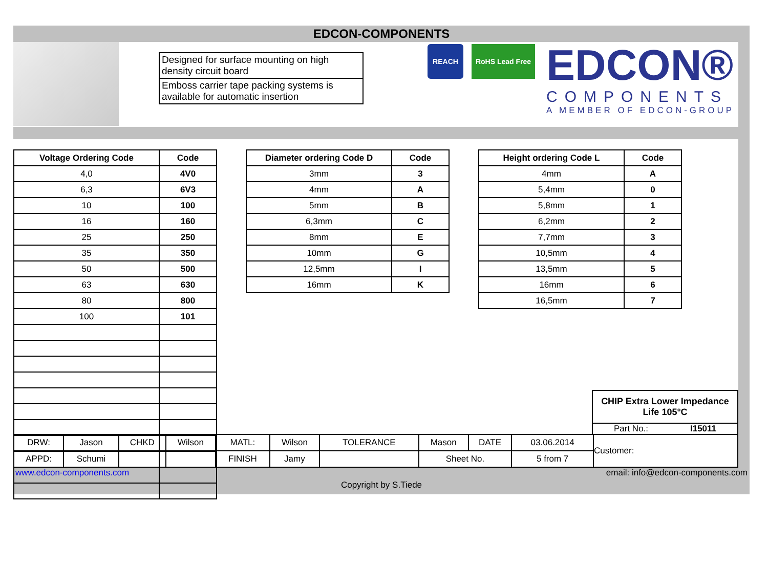EDCON-COMPONENTS
Designed for surface mounting on high density circuit board
Emboss carrier tape packing systems is available for automatic insertion
REACH RoHS Lead Free
EDCON®
COMPONENTS
A MEMBER OF EDCON-GROUP
| Voltage Ordering Code | Code |
| --- | --- |
| 4,0 | 4V0 |
| 6,3 | 6V3 |
| 10 | 100 |
| 16 | 160 |
| 25 | 250 |
| 35 | 350 |
| 50 | 500 |
| 63 | 630 |
| 80 | 800 |
| 100 | 101 |
| Diameter ordering Code D | Code |
| --- | --- |
| 3mm | 3 |
| 4mm | A |
| 5mm | B |
| 6,3mm | C |
| 8mm | E |
| 10mm | G |
| 12,5mm | I |
| 16mm | K |
| Height ordering Code L | Code |
| --- | --- |
| 4mm | A |
| 5,4mm | 0 |
| 5,8mm | 1 |
| 6,2mm | 2 |
| 7,7mm | 3 |
| 10,5mm | 4 |
| 13,5mm | 5 |
| 16mm | 6 |
| 16,5mm | 7 |
CHIP Extra Lower Impedance
Life 105°C
Part No.: I15011
| DRW: | Jason | CHKD | Wilson | MATL: | Wilson | TOLERANCE | Mason | DATE | 03.06.2014 | Customer: |
| APPD: | Schumi | | | FINISH | Jamy | | Sheet No. | | 5 from 7 | |
www.edcon-components.com email: info@edcon-components.com
Copyright by S.Tiede